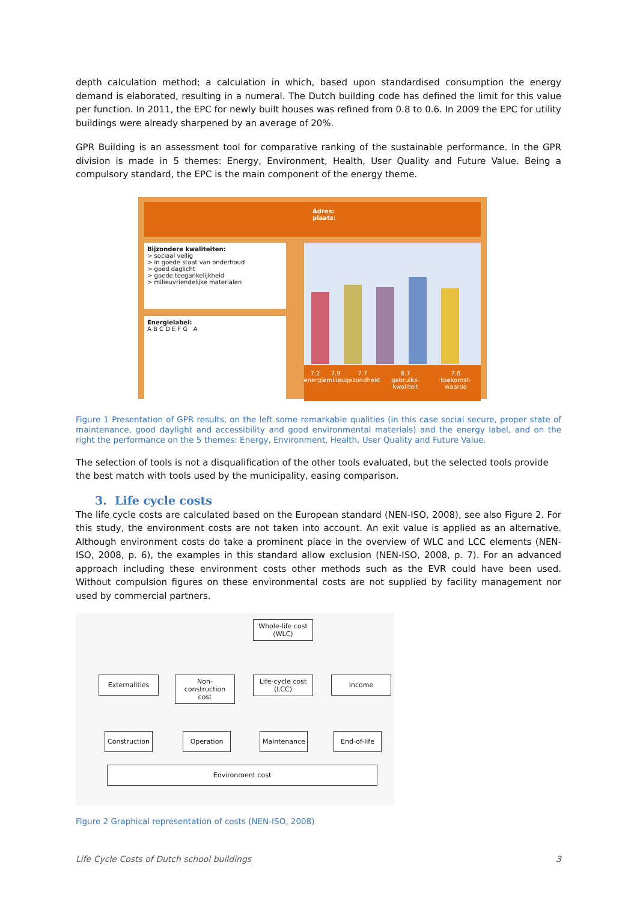depth calculation method; a calculation in which, based upon standardised consumption the energy demand is elaborated, resulting in a numeral. The Dutch building code has defined the limit for this value per function. In 2011, the EPC for newly built houses was refined from 0.8 to 0.6. In 2009 the EPC for utility buildings were already sharpened by an average of 20%.
GPR Building is an assessment tool for comparative ranking of the sustainable performance. In the GPR division is made in 5 themes: Energy, Environment, Health, User Quality and Future Value. Being a compulsory standard, the EPC is the main component of the energy theme.
Adres:
plaats:
Bijzondere kwaliteiten:
> sociaal veilig
> in goede staat van onderhoud
> goed daglicht
> goede toegankelijkheid
> milieuvriendelijke materialen
Energielabel:
A B C D E F G A
7.2
energie 7.9
milieu 7.7
gezondheid 8.7
gebruiks-kwaliteit 7.6
toekomst-waarde
Figure 1 Presentation of GPR results, on the left some remarkable qualities (in this case social secure, proper state of maintenance, good daylight and accessibility and good environmental materials) and the energy label, and on the right the performance on the 5 themes: Energy, Environment, Health, User Quality and Future Value.
The selection of tools is not a disqualification of the other tools evaluated, but the selected tools provide the best match with tools used by the municipality, easing comparison.
3. Life cycle costs
The life cycle costs are calculated based on the European standard (NEN-ISO, 2008), see also Figure 2. For this study, the environment costs are not taken into account. An exit value is applied as an alternative. Although environment costs do take a prominent place in the overview of WLC and LCC elements (NEN-ISO, 2008, p. 6), the examples in this standard allow exclusion (NEN-ISO, 2008, p. 7). For an advanced approach including these environment costs other methods such as the EVR could have been used. Without compulsion figures on these environmental costs are not supplied by facility management nor used by commercial partners.
Whole-life cost
(WLC)
Externalities
Non-construction
cost
Life-cycle cost
(LCC)
Income
Construction
Operation
Maintenance
End-of-life
Environment cost
Figure 2 Graphical representation of costs (NEN-ISO, 2008)
Life Cycle Costs of Dutch school buildings 3